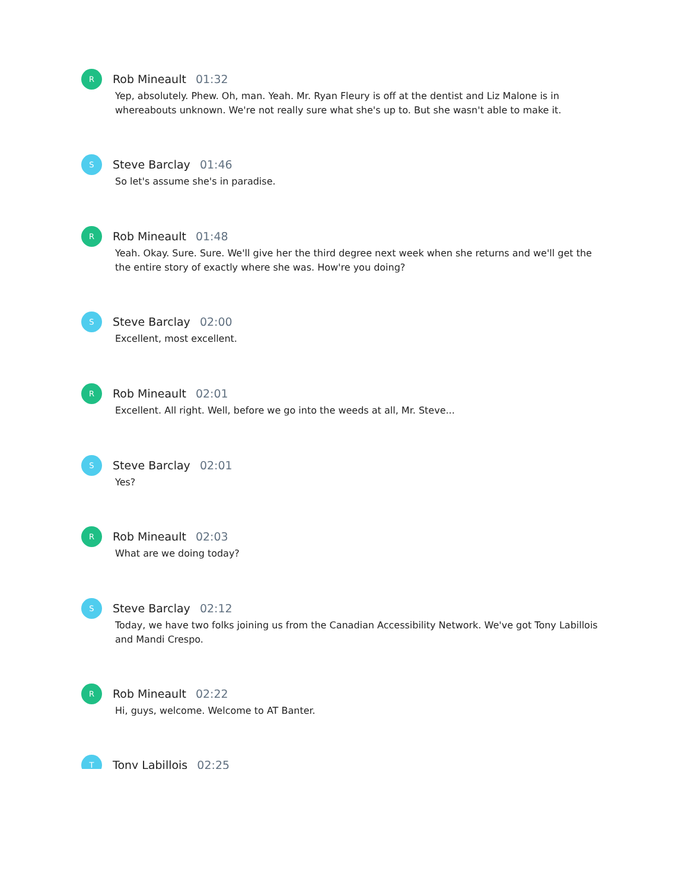R
Rob Mineault 01:32
Yep, absolutely. Phew. Oh, man. Yeah. Mr. Ryan Fleury is off at the dentist and Liz Malone is in whereabouts unknown. We're not really sure what she's up to. But she wasn't able to make it.
S
Steve Barclay 01:46
So let's assume she's in paradise.
R
Rob Mineault 01:48
Yeah. Okay. Sure. Sure. We'll give her the third degree next week when she returns and we'll get the the entire story of exactly where she was. How're you doing?
S
Steve Barclay 02:00
Excellent, most excellent.
R
Rob Mineault 02:01
Excellent. All right. Well, before we go into the weeds at all, Mr. Steve...
S
Steve Barclay 02:01
Yes?
R
Rob Mineault 02:03
What are we doing today?
S
Steve Barclay 02:12
Today, we have two folks joining us from the Canadian Accessibility Network. We've got Tony Labillois and Mandi Crespo.
R
Rob Mineault 02:22
Hi, guys, welcome. Welcome to AT Banter.
T
Tony Labillois 02:25